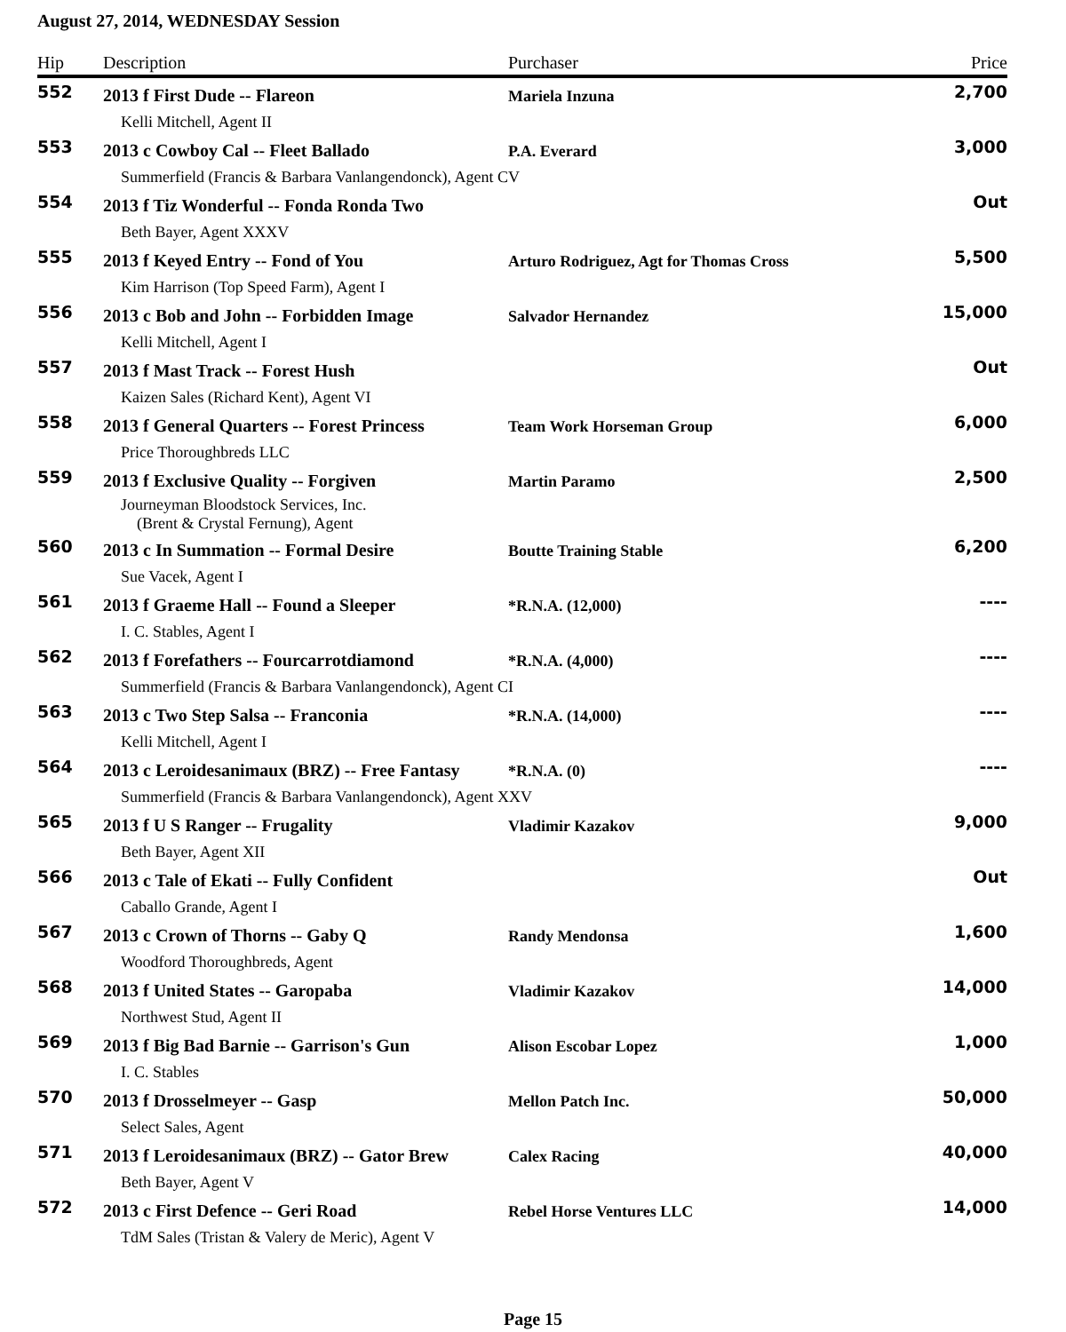August 27, 2014, WEDNESDAY Session
| Hip | Description | Purchaser | Price |
| --- | --- | --- | --- |
| 552 | 2013 f First Dude -- Flareon | Mariela Inzuna | 2,700 |
| | Kelli Mitchell, Agent II | | |
| 553 | 2013 c Cowboy Cal -- Fleet Ballado | P.A. Everard | 3,000 |
| | Summerfield (Francis & Barbara Vanlangendonck), Agent CV | | |
| 554 | 2013 f Tiz Wonderful -- Fonda Ronda Two | | Out |
| | Beth Bayer, Agent XXXV | | |
| 555 | 2013 f Keyed Entry -- Fond of You | Arturo Rodriguez, Agt for Thomas Cross | 5,500 |
| | Kim Harrison (Top Speed Farm), Agent I | | |
| 556 | 2013 c Bob and John -- Forbidden Image | Salvador Hernandez | 15,000 |
| | Kelli Mitchell, Agent I | | |
| 557 | 2013 f Mast Track -- Forest Hush | | Out |
| | Kaizen Sales (Richard Kent), Agent VI | | |
| 558 | 2013 f General Quarters -- Forest Princess | Team Work Horseman Group | 6,000 |
| | Price Thoroughbreds LLC | | |
| 559 | 2013 f Exclusive Quality -- Forgiven | Martin Paramo | 2,500 |
| | Journeyman Bloodstock Services, Inc. (Brent & Crystal Fernung), Agent | | |
| 560 | 2013 c In Summation -- Formal Desire | Boutte Training Stable | 6,200 |
| | Sue Vacek, Agent I | | |
| 561 | 2013 f Graeme Hall -- Found a Sleeper | *R.N.A. (12,000) | ---- |
| | I. C. Stables, Agent I | | |
| 562 | 2013 f Forefathers -- Fourcarrotdiamond | *R.N.A. (4,000) | ---- |
| | Summerfield (Francis & Barbara Vanlangendonck), Agent CI | | |
| 563 | 2013 c Two Step Salsa -- Franconia | *R.N.A. (14,000) | ---- |
| | Kelli Mitchell, Agent I | | |
| 564 | 2013 c Leroidesanimaux (BRZ) -- Free Fantasy | *R.N.A. (0) | ---- |
| | Summerfield (Francis & Barbara Vanlangendonck), Agent XXV | | |
| 565 | 2013 f U S Ranger -- Frugality | Vladimir Kazakov | 9,000 |
| | Beth Bayer, Agent XII | | |
| 566 | 2013 c Tale of Ekati -- Fully Confident | | Out |
| | Caballo Grande, Agent I | | |
| 567 | 2013 c Crown of Thorns -- Gaby Q | Randy Mendonsa | 1,600 |
| | Woodford Thoroughbreds, Agent | | |
| 568 | 2013 f United States -- Garopaba | Vladimir Kazakov | 14,000 |
| | Northwest Stud, Agent II | | |
| 569 | 2013 f Big Bad Barnie -- Garrison's Gun | Alison Escobar Lopez | 1,000 |
| | I. C. Stables | | |
| 570 | 2013 f Drosselmeyer -- Gasp | Mellon Patch Inc. | 50,000 |
| | Select Sales, Agent | | |
| 571 | 2013 f Leroidesanimaux (BRZ) -- Gator Brew | Calex Racing | 40,000 |
| | Beth Bayer, Agent V | | |
| 572 | 2013 c First Defence -- Geri Road | Rebel Horse Ventures LLC | 14,000 |
| | TdM Sales (Tristan & Valery de Meric), Agent V | | |
Page 15